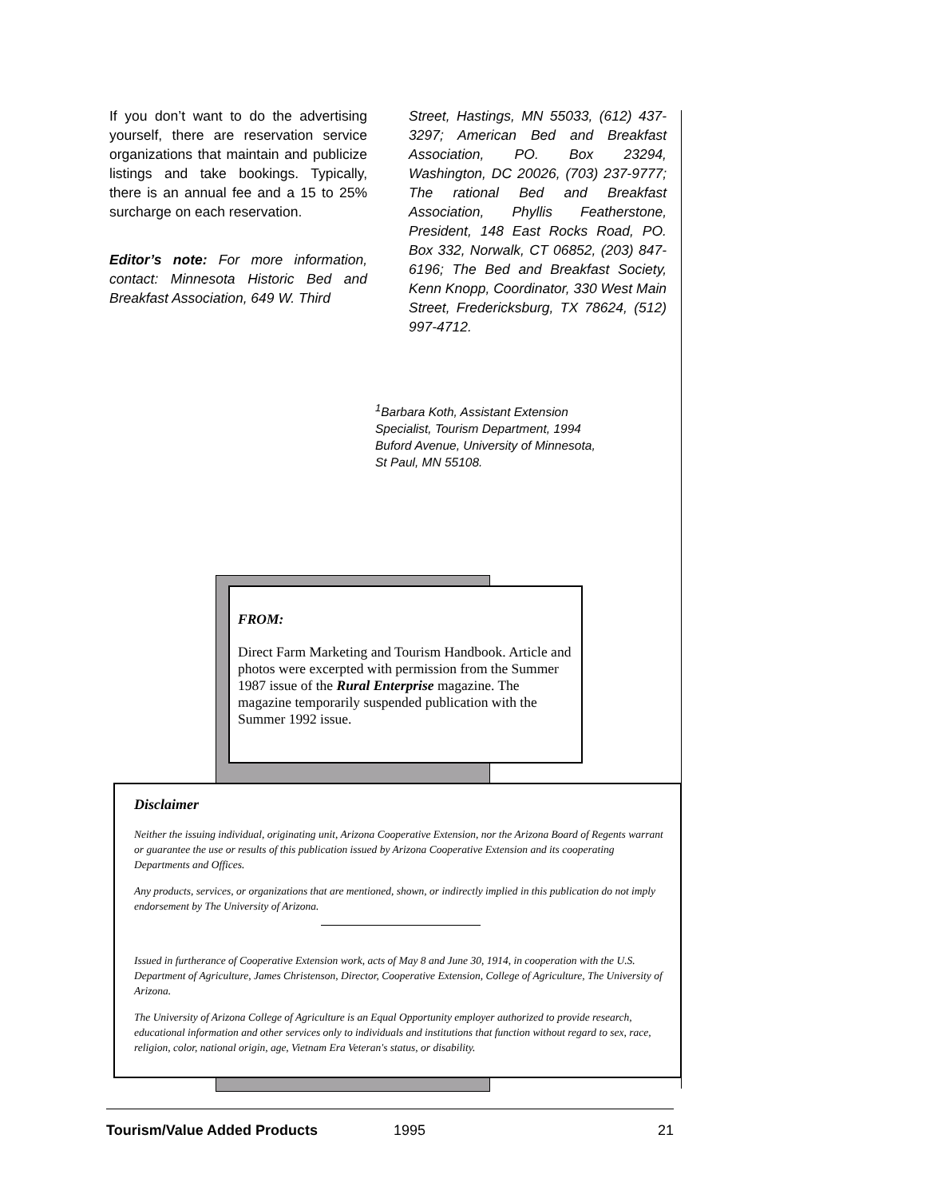If you don’t want to do the advertising yourself, there are reservation service organizations that maintain and publicize listings and take bookings. Typically, there is an annual fee and a 15 to 25% surcharge on each reservation.
Editor’s note: For more information, contact: Minnesota Historic Bed and Breakfast Association, 649 W. Third
Street, Hastings, MN 55033, (612) 437-3297; American Bed and Breakfast Association, PO. Box 23294, Washington, DC 20026, (703) 237-9777; The rational Bed and Breakfast Association, Phyllis Featherstone, President, 148 East Rocks Road, PO. Box 332, Norwalk, CT 06852, (203) 847-6196; The Bed and Breakfast Society, Kenn Knopp, Coordinator, 330 West Main Street, Fredericksburg, TX 78624, (512) 997-4712.
<sup>1</sup> Barbara Koth, Assistant Extension Specialist, Tourism Department, 1994 Buford Avenue, University of Minnesota, St Paul, MN 55108.
FROM:
Direct Farm Marketing and Tourism Handbook. Article and photos were excerpted with permission from the Summer 1987 issue of the Rural Enterprise magazine. The magazine temporarily suspended publication with the Summer 1992 issue.
Disclaimer
Neither the issuing individual, originating unit, Arizona Cooperative Extension, nor the Arizona Board of Regents warrant or guarantee the use or results of this publication issued by Arizona Cooperative Extension and its cooperating Departments and Offices.
Any products, services, or organizations that are mentioned, shown, or indirectly implied in this publication do not imply endorsement by The University of Arizona.
Issued in furtherance of Cooperative Extension work, acts of May 8 and June 30, 1914, in cooperation with the U.S. Department of Agriculture, James Christenson, Director, Cooperative Extension, College of Agriculture, The University of Arizona.
The University of Arizona College of Agriculture is an Equal Opportunity employer authorized to provide research, educational information and other services only to individuals and institutions that function without regard to sex, race, religion, color, national origin, age, Vietnam Era Veteran's status, or disability.
Tourism/Value Added Products 1995 21